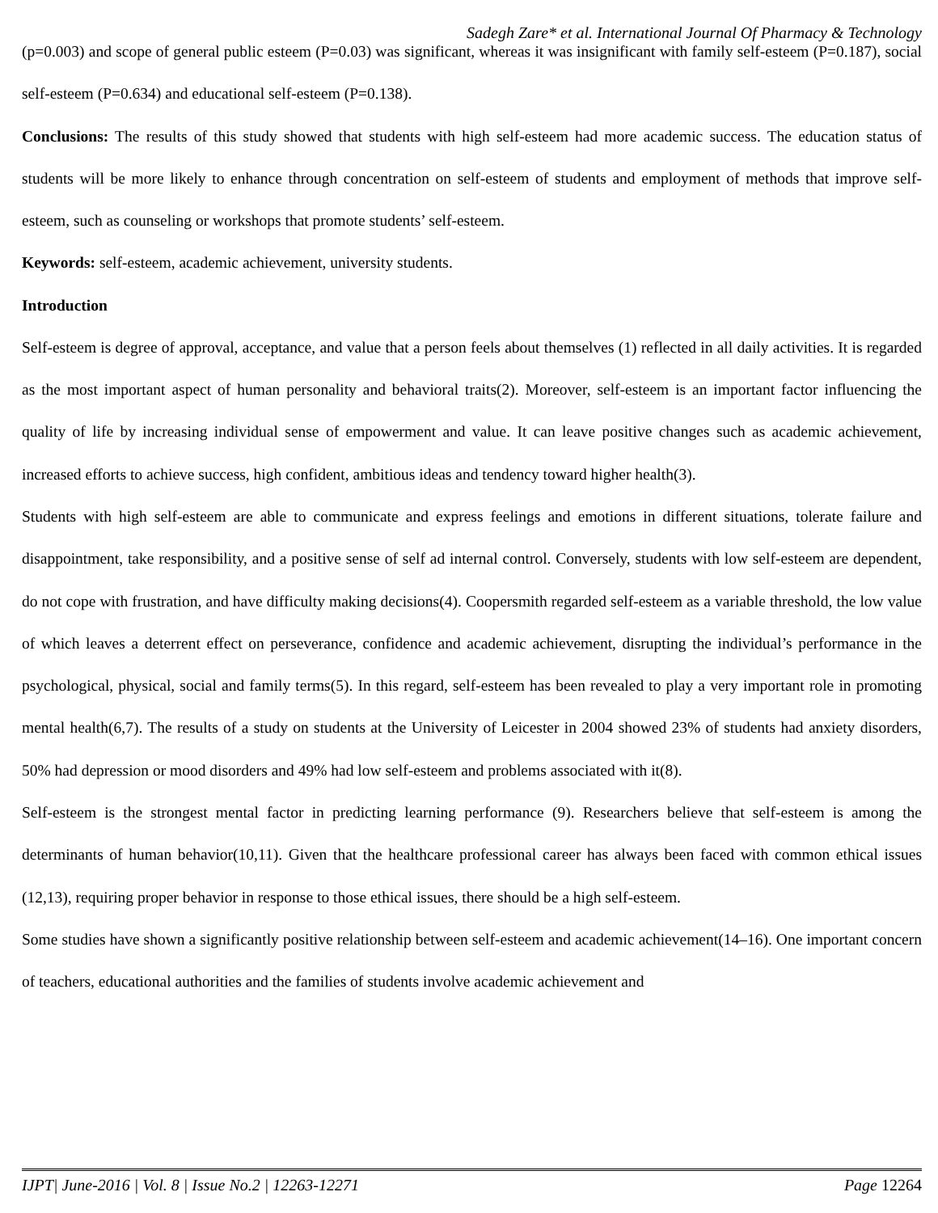Sadegh Zare* et al. International Journal Of Pharmacy & Technology
(p=0.003) and scope of general public esteem (P=0.03) was significant, whereas it was insignificant with family self-esteem (P=0.187), social self-esteem (P=0.634) and educational self-esteem (P=0.138).
Conclusions: The results of this study showed that students with high self-esteem had more academic success. The education status of students will be more likely to enhance through concentration on self-esteem of students and employment of methods that improve self-esteem, such as counseling or workshops that promote students’ self-esteem.
Keywords: self-esteem, academic achievement, university students.
Introduction
Self-esteem is degree of approval, acceptance, and value that a person feels about themselves (1) reflected in all daily activities. It is regarded as the most important aspect of human personality and behavioral traits(2). Moreover, self-esteem is an important factor influencing the quality of life by increasing individual sense of empowerment and value. It can leave positive changes such as academic achievement, increased efforts to achieve success, high confident, ambitious ideas and tendency toward higher health(3).
Students with high self-esteem are able to communicate and express feelings and emotions in different situations, tolerate failure and disappointment, take responsibility, and a positive sense of self ad internal control. Conversely, students with low self-esteem are dependent, do not cope with frustration, and have difficulty making decisions(4). Coopersmith regarded self-esteem as a variable threshold, the low value of which leaves a deterrent effect on perseverance, confidence and academic achievement, disrupting the individual’s performance in the psychological, physical, social and family terms(5). In this regard, self-esteem has been revealed to play a very important role in promoting mental health(6,7). The results of a study on students at the University of Leicester in 2004 showed 23% of students had anxiety disorders, 50% had depression or mood disorders and 49% had low self-esteem and problems associated with it(8).
Self-esteem is the strongest mental factor in predicting learning performance (9). Researchers believe that self-esteem is among the determinants of human behavior(10,11). Given that the healthcare professional career has always been faced with common ethical issues (12,13), requiring proper behavior in response to those ethical issues, there should be a high self-esteem.
Some studies have shown a significantly positive relationship between self-esteem and academic achievement(14–16). One important concern of teachers, educational authorities and the families of students involve academic achievement and
IJPT| June-2016 | Vol. 8 | Issue No.2 | 12263-12271 Page 12264